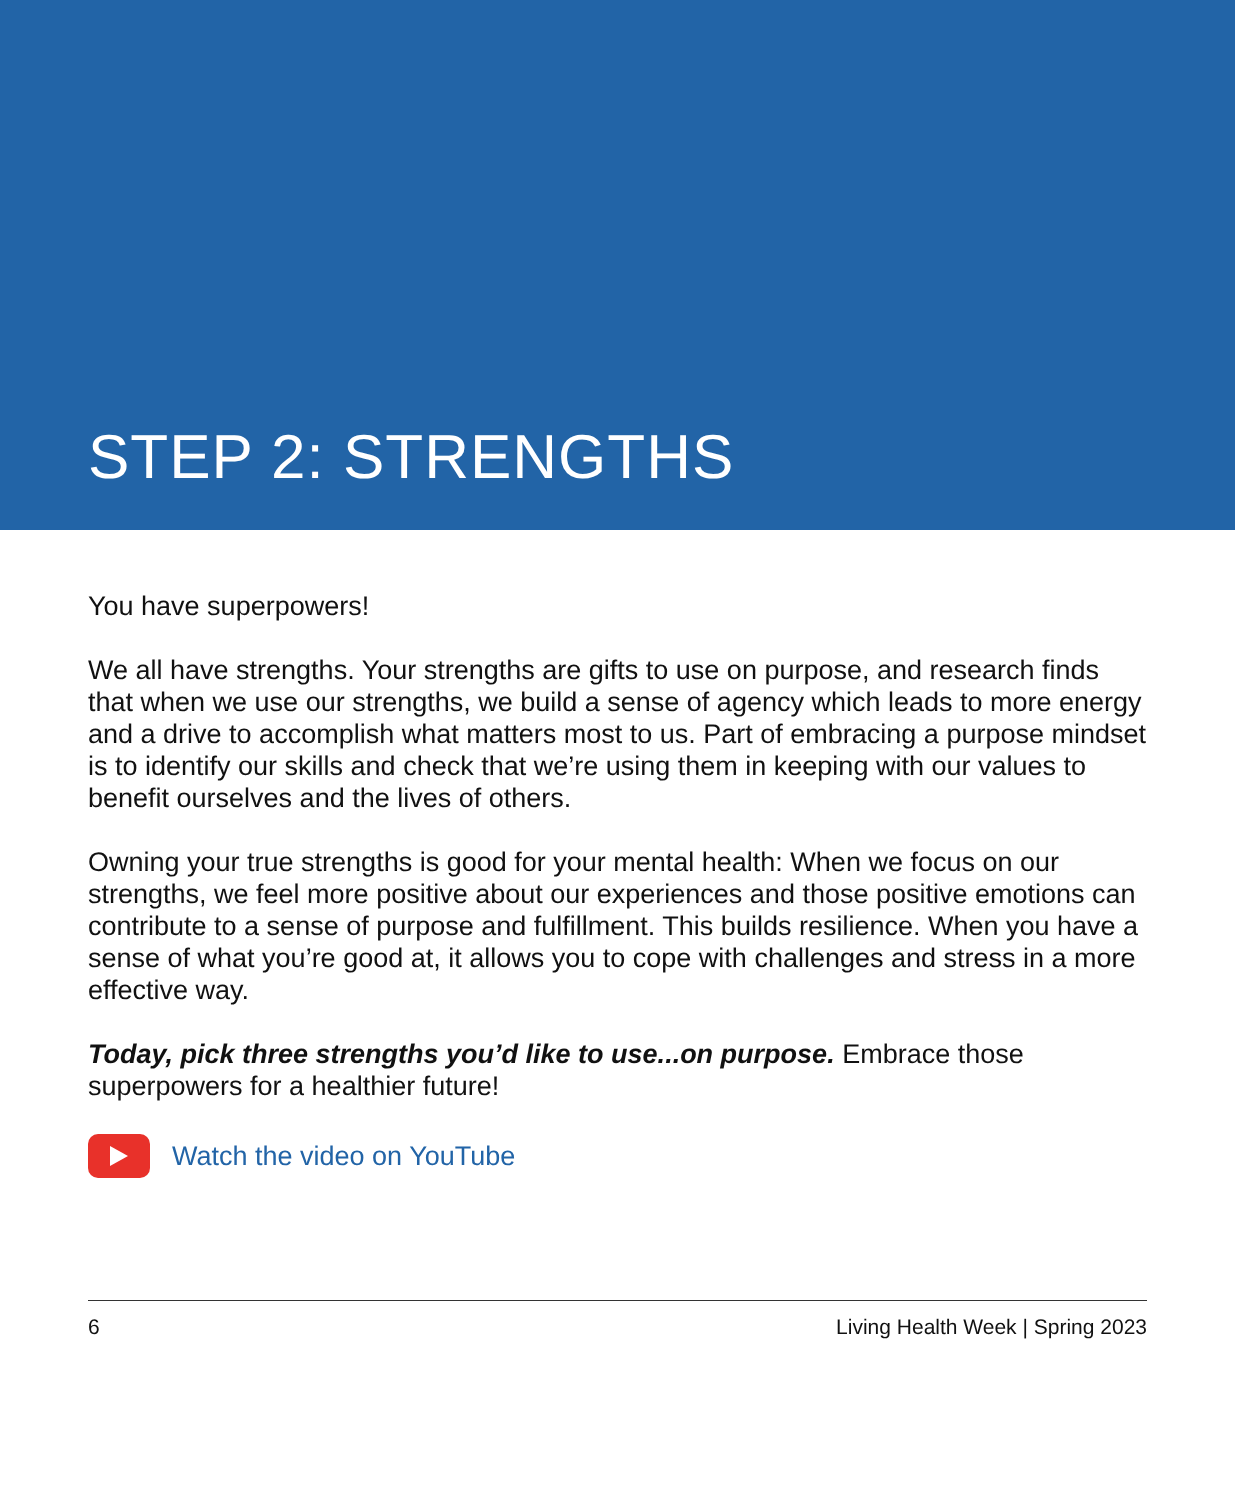STEP 2: STRENGTHS
You have superpowers!
We all have strengths. Your strengths are gifts to use on purpose, and research finds that when we use our strengths, we build a sense of agency which leads to more energy and a drive to accomplish what matters most to us. Part of embracing a purpose mindset is to identify our skills and check that we’re using them in keeping with our values to benefit ourselves and the lives of others.
Owning your true strengths is good for your mental health: When we focus on our strengths, we feel more positive about our experiences and those positive emotions can contribute to a sense of purpose and fulfillment. This builds resilience. When you have a sense of what you’re good at, it allows you to cope with challenges and stress in a more effective way.
Today, pick three strengths you’d like to use...on purpose. Embrace those superpowers for a healthier future!
Watch the video on YouTube
6 Living Health Week | Spring 2023